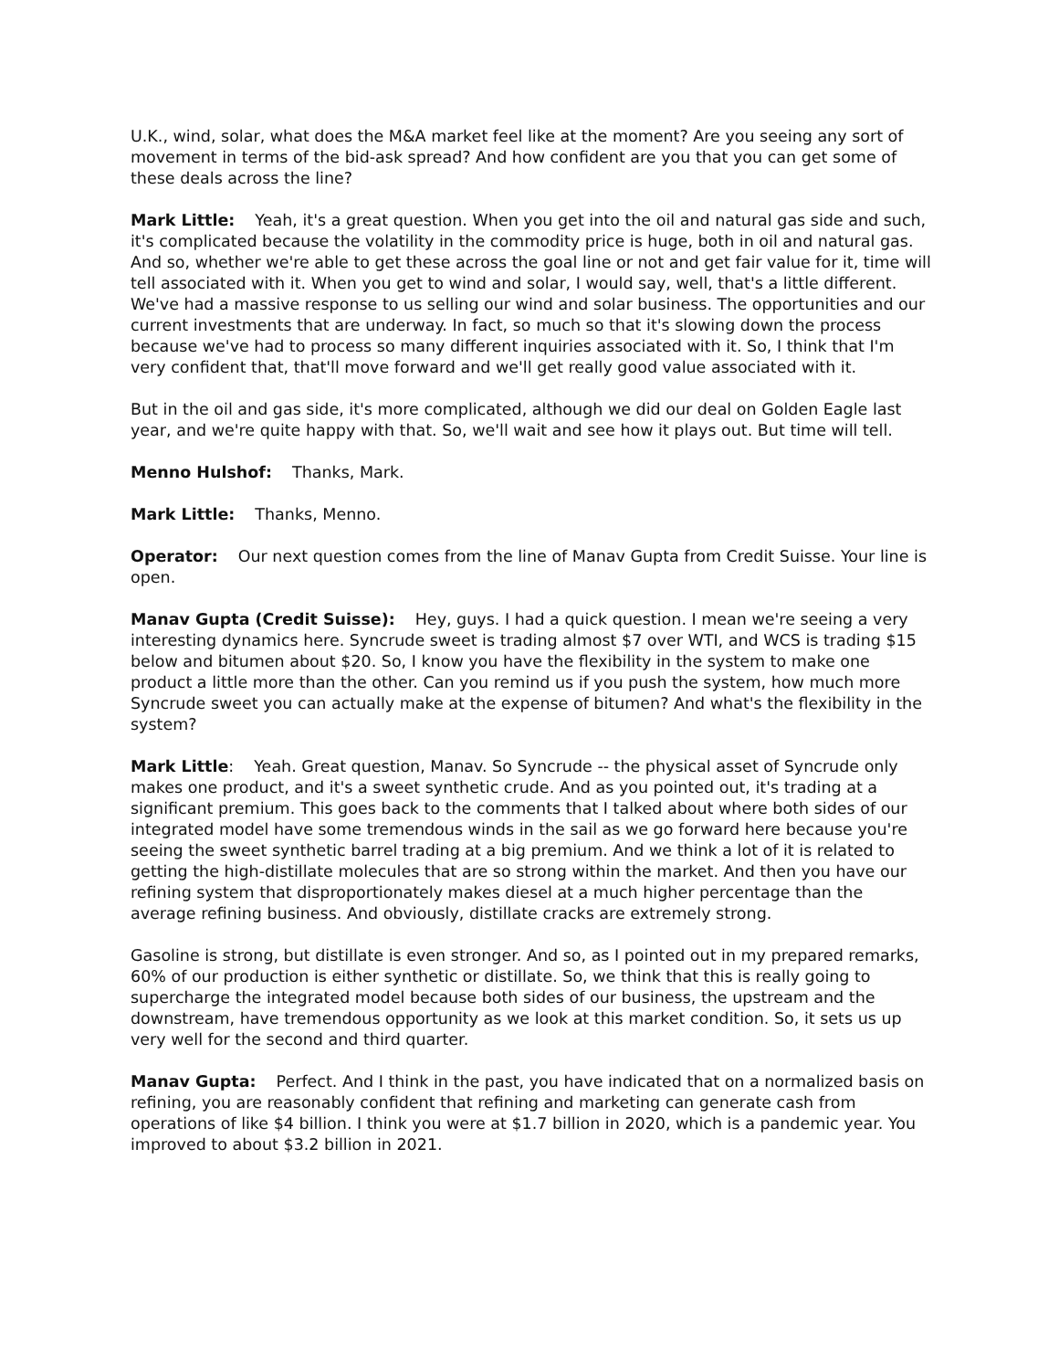U.K., wind, solar, what does the M&A market feel like at the moment? Are you seeing any sort of movement in terms of the bid-ask spread? And how confident are you that you can get some of these deals across the line?
Mark Little: Yeah, it's a great question. When you get into the oil and natural gas side and such, it's complicated because the volatility in the commodity price is huge, both in oil and natural gas. And so, whether we're able to get these across the goal line or not and get fair value for it, time will tell associated with it. When you get to wind and solar, I would say, well, that's a little different. We've had a massive response to us selling our wind and solar business. The opportunities and our current investments that are underway. In fact, so much so that it's slowing down the process because we've had to process so many different inquiries associated with it. So, I think that I'm very confident that, that'll move forward and we'll get really good value associated with it.
But in the oil and gas side, it's more complicated, although we did our deal on Golden Eagle last year, and we're quite happy with that. So, we'll wait and see how it plays out. But time will tell.
Menno Hulshof: Thanks, Mark.
Mark Little: Thanks, Menno.
Operator: Our next question comes from the line of Manav Gupta from Credit Suisse. Your line is open.
Manav Gupta (Credit Suisse): Hey, guys. I had a quick question. I mean we're seeing a very interesting dynamics here. Syncrude sweet is trading almost $7 over WTI, and WCS is trading $15 below and bitumen about $20. So, I know you have the flexibility in the system to make one product a little more than the other. Can you remind us if you push the system, how much more Syncrude sweet you can actually make at the expense of bitumen? And what's the flexibility in the system?
Mark Little: Yeah. Great question, Manav. So Syncrude -- the physical asset of Syncrude only makes one product, and it's a sweet synthetic crude. And as you pointed out, it's trading at a significant premium. This goes back to the comments that I talked about where both sides of our integrated model have some tremendous winds in the sail as we go forward here because you're seeing the sweet synthetic barrel trading at a big premium. And we think a lot of it is related to getting the high-distillate molecules that are so strong within the market. And then you have our refining system that disproportionately makes diesel at a much higher percentage than the average refining business. And obviously, distillate cracks are extremely strong.
Gasoline is strong, but distillate is even stronger. And so, as I pointed out in my prepared remarks, 60% of our production is either synthetic or distillate. So, we think that this is really going to supercharge the integrated model because both sides of our business, the upstream and the downstream, have tremendous opportunity as we look at this market condition. So, it sets us up very well for the second and third quarter.
Manav Gupta: Perfect. And I think in the past, you have indicated that on a normalized basis on refining, you are reasonably confident that refining and marketing can generate cash from operations of like $4 billion. I think you were at $1.7 billion in 2020, which is a pandemic year. You improved to about $3.2 billion in 2021.